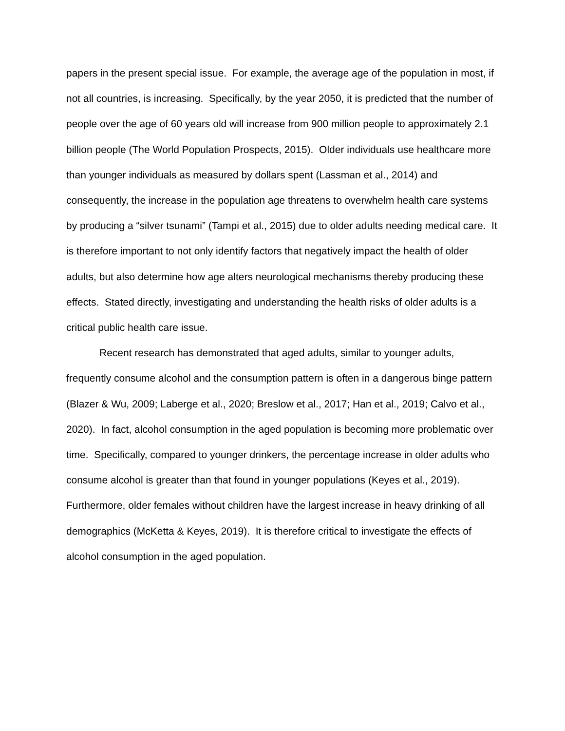papers in the present special issue. For example, the average age of the population in most, if not all countries, is increasing. Specifically, by the year 2050, it is predicted that the number of people over the age of 60 years old will increase from 900 million people to approximately 2.1 billion people (The World Population Prospects, 2015). Older individuals use healthcare more than younger individuals as measured by dollars spent (Lassman et al., 2014) and consequently, the increase in the population age threatens to overwhelm health care systems by producing a “silver tsunami” (Tampi et al., 2015) due to older adults needing medical care. It is therefore important to not only identify factors that negatively impact the health of older adults, but also determine how age alters neurological mechanisms thereby producing these effects. Stated directly, investigating and understanding the health risks of older adults is a critical public health care issue.
Recent research has demonstrated that aged adults, similar to younger adults, frequently consume alcohol and the consumption pattern is often in a dangerous binge pattern (Blazer & Wu, 2009; Laberge et al., 2020; Breslow et al., 2017; Han et al., 2019; Calvo et al., 2020). In fact, alcohol consumption in the aged population is becoming more problematic over time. Specifically, compared to younger drinkers, the percentage increase in older adults who consume alcohol is greater than that found in younger populations (Keyes et al., 2019). Furthermore, older females without children have the largest increase in heavy drinking of all demographics (McKetta & Keyes, 2019). It is therefore critical to investigate the effects of alcohol consumption in the aged population.